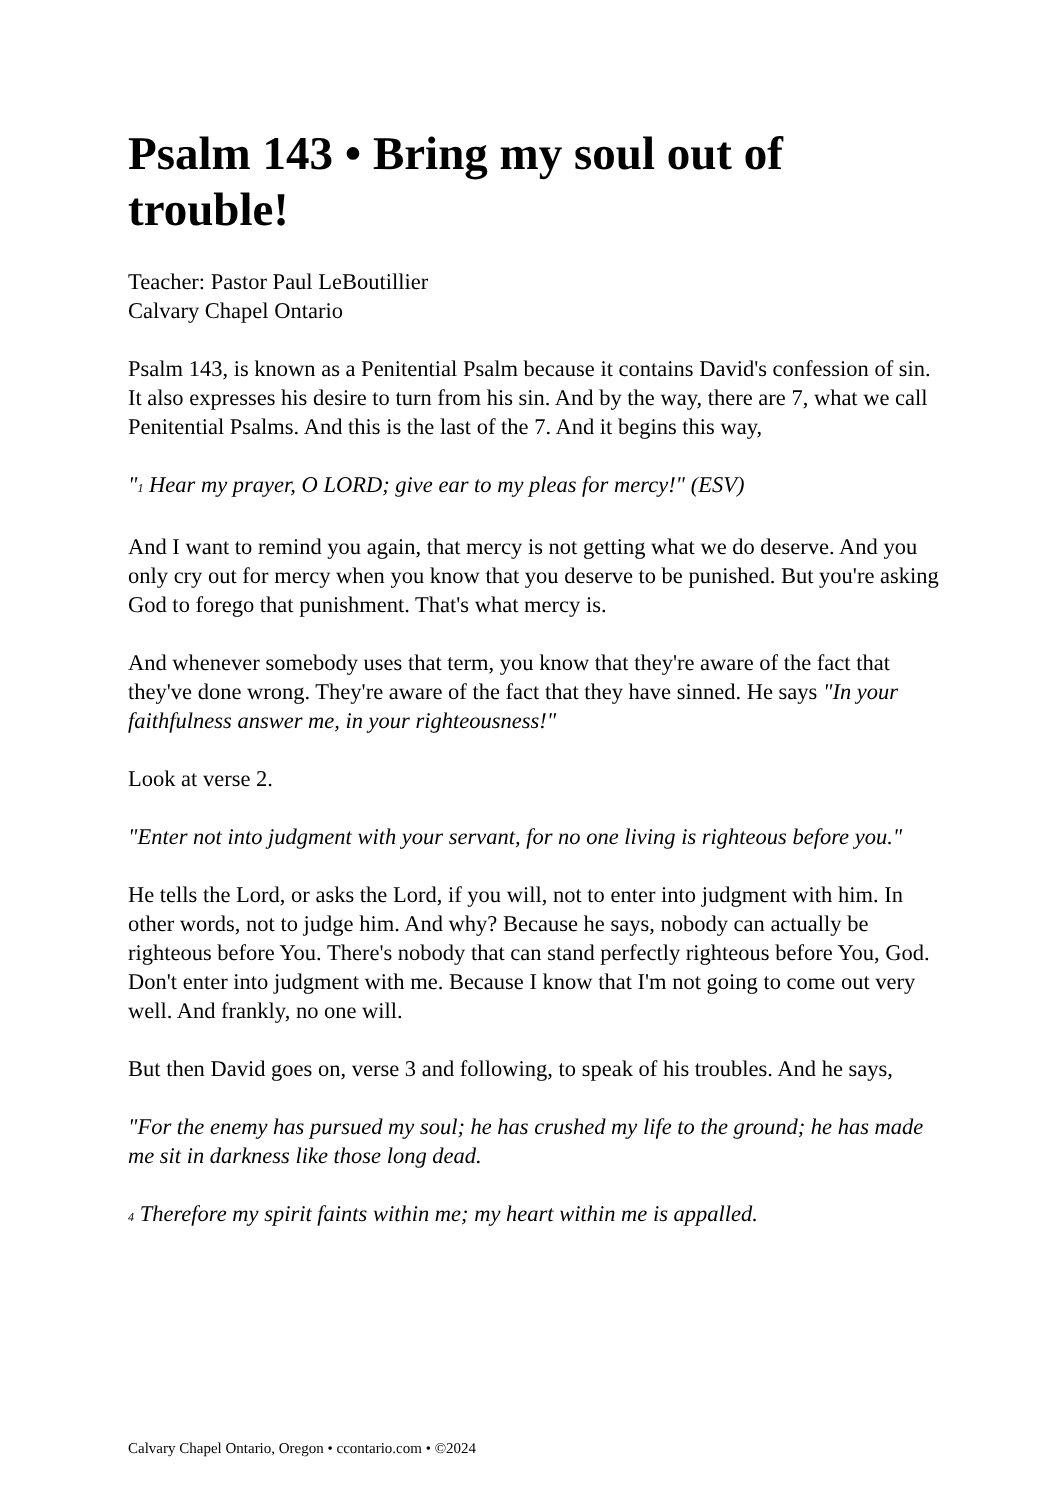Psalm 143 • Bring my soul out of trouble!
Teacher: Pastor Paul LeBoutillier
Calvary Chapel Ontario
Psalm 143, is known as a Penitential Psalm because it contains David's confession of sin. It also expresses his desire to turn from his sin. And by the way, there are 7, what we call Penitential Psalms. And this is the last of the 7. And it begins this way,
"<sub>1</sub> Hear my prayer, O LORD; give ear to my pleas for mercy!" (ESV)
And I want to remind you again, that mercy is not getting what we do deserve. And you only cry out for mercy when you know that you deserve to be punished. But you're asking God to forego that punishment. That's what mercy is.
And whenever somebody uses that term, you know that they're aware of the fact that they've done wrong. They're aware of the fact that they have sinned. He says "In your faithfulness answer me, in your righteousness!"
Look at verse 2.
"Enter not into judgment with your servant, for no one living is righteous before you."
He tells the Lord, or asks the Lord, if you will, not to enter into judgment with him. In other words, not to judge him. And why? Because he says, nobody can actually be righteous before You. There's nobody that can stand perfectly righteous before You, God. Don't enter into judgment with me. Because I know that I'm not going to come out very well. And frankly, no one will.
But then David goes on, verse 3 and following, to speak of his troubles. And he says,
"For the enemy has pursued my soul; he has crushed my life to the ground; he has made me sit in darkness like those long dead.
<sub>4</sub> Therefore my spirit faints within me; my heart within me is appalled.
Calvary Chapel Ontario, Oregon • ccontario.com • ©2024